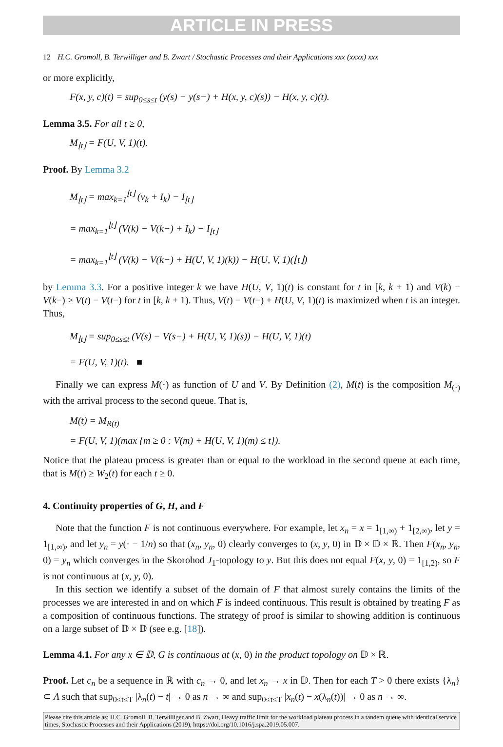ARTICLE IN PRESS
12 H.C. Gromoll, B. Terwilliger and B. Zwart / Stochastic Processes and their Applications xxx (xxxx) xxx
or more explicitly,
F(x, y, c)(t) = sup<sub>0≤s≤t</sub> (y(s) − y(s−) + H(x, y, c)(s)) − H(x, y, c)(t).
Lemma 3.5. For all t ≥ 0,
M<sub>⌊t⌋</sub> = F(U, V, 1)(t).
Proof. By Lemma 3.2
M<sub>⌊t⌋</sub> = max<sub>k=1</sub><sup>⌊t⌋</sup> (v<sub>k</sub> + I<sub>k</sub>) − I<sub>⌊t⌋</sub>
= max<sub>k=1</sub><sup>⌊t⌋</sup> (V(k) − V(k−) + I<sub>k</sub>) − I<sub>⌊t⌋</sub>
= max<sub>k=1</sub><sup>⌊t⌋</sup> (V(k) − V(k−) + H(U, V, 1)(k)) − H(U, V, 1)(⌊t⌋)
by Lemma 3.3. For a positive integer k we have H(U, V, 1)(t) is constant for t in [k, k + 1) and V(k) − V(k−) ≥ V(t) − V(t−) for t in [k, k + 1). Thus, V(t) − V(t−) + H(U, V, 1)(t) is maximized when t is an integer. Thus,
M<sub>⌊t⌋</sub> = sup<sub>0≤s≤t</sub> (V(s) − V(s−) + H(U, V, 1)(s)) − H(U, V, 1)(t)
= F(U, V, 1)(t). ■
Finally we can express M(·) as function of U and V. By Definition (2), M(t) is the composition M<sub>(·)</sub> with the arrival process to the second queue. That is,
M(t) = M<sub>R(t)</sub>
= F(U, V, 1)(max {m ≥ 0 : V(m) + H(U, V, 1)(m) ≤ t}).
Notice that the plateau process is greater than or equal to the workload in the second queue at each time, that is M(t) ≥ W<sub>2</sub>(t) for each t ≥ 0.
4. Continuity properties of G, H, and F
Note that the function F is not continuous everywhere. For example, let x<sub>n</sub> = x = 1<sub>[1,∞)</sub> + 1<sub>[2,∞)</sub>, let y = 1<sub>[1,∞)</sub>, and let y<sub>n</sub> = y(· − 1/n) so that (x<sub>n</sub>, y<sub>n</sub>, 0) clearly converges to (x, y, 0) in 𝔻 × 𝔻 × ℝ. Then F(x<sub>n</sub>, y<sub>n</sub>, 0) = y<sub>n</sub> which converges in the Skorohod J<sub>1</sub>-topology to y. But this does not equal F(x, y, 0) = 1<sub>[1,2)</sub>, so F is not continuous at (x, y, 0).
In this section we identify a subset of the domain of F that almost surely contains the limits of the processes we are interested in and on which F is indeed continuous. This result is obtained by treating F as a composition of continuous functions. The strategy of proof is similar to showing addition is continuous on a large subset of 𝔻 × 𝔻 (see e.g. [18]).
Lemma 4.1. For any x ∈ 𝔻, G is continuous at (x, 0) in the product topology on 𝔻 × ℝ.
Proof. Let c<sub>n</sub> be a sequence in ℝ with c<sub>n</sub> → 0, and let x<sub>n</sub> → x in 𝔻. Then for each T > 0 there exists {λ<sub>n</sub>} ⊂ Λ such that sup<sub>0≤t≤T</sub> |λ<sub>n</sub>(t) − t| → 0 as n → ∞ and sup<sub>0≤t≤T</sub> |x<sub>n</sub>(t) − x(λ<sub>n</sub>(t))| → 0 as n → ∞.
Please cite this article as: H.C. Gromoll, B. Terwilliger and B. Zwart, Heavy traffic limit for the workload plateau process in a tandem queue with identical service times, Stochastic Processes and their Applications (2019), https://doi.org/10.1016/j.spa.2019.05.007.